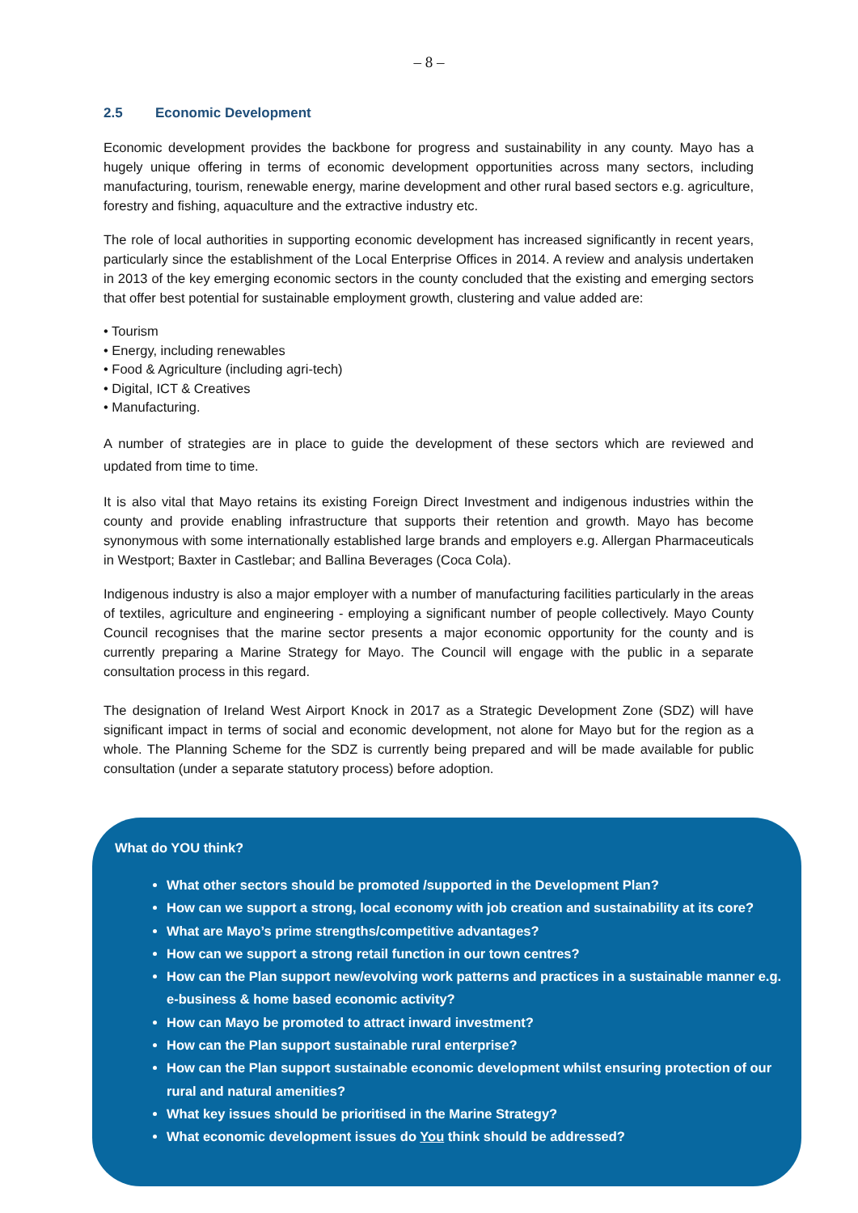– 8 –
2.5 Economic Development
Economic development provides the backbone for progress and sustainability in any county. Mayo has a hugely unique offering in terms of economic development opportunities across many sectors, including manufacturing, tourism, renewable energy, marine development and other rural based sectors e.g. agriculture, forestry and fishing, aquaculture and the extractive industry etc.
The role of local authorities in supporting economic development has increased significantly in recent years, particularly since the establishment of the Local Enterprise Offices in 2014. A review and analysis undertaken in 2013 of the key emerging economic sectors in the county concluded that the existing and emerging sectors that offer best potential for sustainable employment growth, clustering and value added are:
• Tourism
• Energy, including renewables
• Food & Agriculture (including agri-tech)
• Digital, ICT & Creatives
• Manufacturing.
A number of strategies are in place to guide the development of these sectors which are reviewed and updated from time to time.
It is also vital that Mayo retains its existing Foreign Direct Investment and indigenous industries within the county and provide enabling infrastructure that supports their retention and growth. Mayo has become synonymous with some internationally established large brands and employers e.g. Allergan Pharmaceuticals in Westport; Baxter in Castlebar; and Ballina Beverages (Coca Cola).
Indigenous industry is also a major employer with a number of manufacturing facilities particularly in the areas of textiles, agriculture and engineering - employing a significant number of people collectively. Mayo County Council recognises that the marine sector presents a major economic opportunity for the county and is currently preparing a Marine Strategy for Mayo. The Council will engage with the public in a separate consultation process in this regard.
The designation of Ireland West Airport Knock in 2017 as a Strategic Development Zone (SDZ) will have significant impact in terms of social and economic development, not alone for Mayo but for the region as a whole. The Planning Scheme for the SDZ is currently being prepared and will be made available for public consultation (under a separate statutory process) before adoption.
What do YOU think?
What other sectors should be promoted /supported in the Development Plan?
How can we support a strong, local economy with job creation and sustainability at its core?
What are Mayo’s prime strengths/competitive advantages?
How can we support a strong retail function in our town centres?
How can the Plan support new/evolving work patterns and practices in a sustainable manner e.g. e-business & home based economic activity?
How can Mayo be promoted to attract inward investment?
How can the Plan support sustainable rural enterprise?
How can the Plan support sustainable economic development whilst ensuring protection of our rural and natural amenities?
What key issues should be prioritised in the Marine Strategy?
What economic development issues do You think should be addressed?